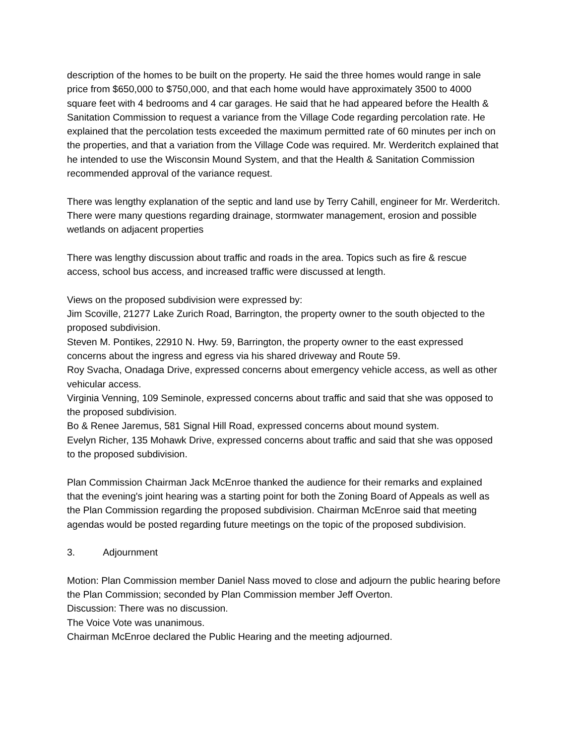description of the homes to be built on the property. He said the three homes would range in sale price from $650,000 to $750,000, and that each home would have approximately 3500 to 4000 square feet with 4 bedrooms and 4 car garages. He said that he had appeared before the Health & Sanitation Commission to request a variance from the Village Code regarding percolation rate. He explained that the percolation tests exceeded the maximum permitted rate of 60 minutes per inch on the properties, and that a variation from the Village Code was required. Mr. Werderitch explained that he intended to use the Wisconsin Mound System, and that the Health & Sanitation Commission recommended approval of the variance request.
There was lengthy explanation of the septic and land use by Terry Cahill, engineer for Mr. Werderitch. There were many questions regarding drainage, stormwater management, erosion and possible wetlands on adjacent properties
There was lengthy discussion about traffic and roads in the area. Topics such as fire & rescue access, school bus access, and increased traffic were discussed at length.
Views on the proposed subdivision were expressed by:
Jim Scoville, 21277 Lake Zurich Road, Barrington, the property owner to the south objected to the proposed subdivision.
Steven M. Pontikes, 22910 N. Hwy. 59, Barrington, the property owner to the east expressed concerns about the ingress and egress via his shared driveway and Route 59.
Roy Svacha, Onadaga Drive, expressed concerns about emergency vehicle access, as well as other vehicular access.
Virginia Venning, 109 Seminole, expressed concerns about traffic and said that she was opposed to the proposed subdivision.
Bo & Renee Jaremus, 581 Signal Hill Road, expressed concerns about mound system.
Evelyn Richer, 135 Mohawk Drive, expressed concerns about traffic and said that she was opposed to the proposed subdivision.
Plan Commission Chairman Jack McEnroe thanked the audience for their remarks and explained that the evening's joint hearing was a starting point for both the Zoning Board of Appeals as well as the Plan Commission regarding the proposed subdivision. Chairman McEnroe said that meeting agendas would be posted regarding future meetings on the topic of the proposed subdivision.
3. Adjournment
Motion: Plan Commission member Daniel Nass moved to close and adjourn the public hearing before the Plan Commission; seconded by Plan Commission member Jeff Overton.
Discussion: There was no discussion.
The Voice Vote was unanimous.
Chairman McEnroe declared the Public Hearing and the meeting adjourned.